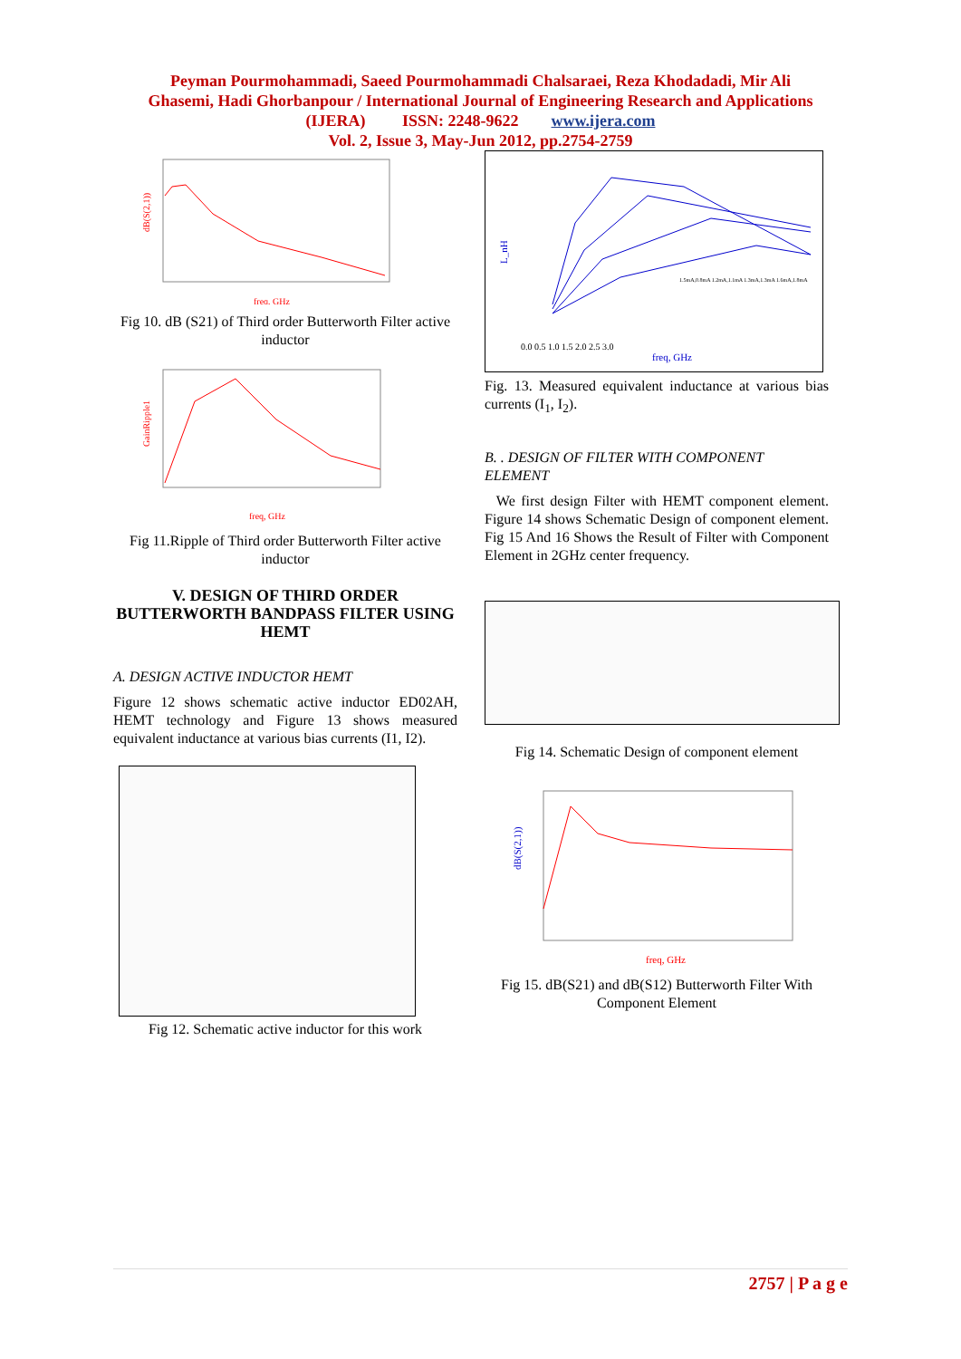Peyman Pourmohammadi, Saeed Pourmohammadi Chalsaraei, Reza Khodadadi, Mir Ali
Ghasemi, Hadi Ghorbanpour / International Journal of Engineering Research and Applications
(IJERA) ISSN: 2248-9622 www.ijera.com
Vol. 2, Issue 3, May-Jun 2012, pp.2754-2759
dB(S(2,1))
freq, GHz
Fig 10. dB (S21) of Third order Butterworth Filter active inductor
GainRipple1
freq, GHz
Fig 11.Ripple of Third order Butterworth Filter active inductor
V. DESIGN OF THIRD ORDER BUTTERWORTH BANDPASS FILTER USING HEMT
A. DESIGN ACTIVE INDUCTOR HEMT
Figure 12 shows schematic active inductor ED02AH, HEMT technology and Figure 13 shows measured equivalent inductance at various bias currents (I1, I2).
Fig 12. Schematic active inductor for this work
0.0 0.5 1.0 1.5 2.0 2.5 3.0
L_nH
freq, GHz
1.5mA,0.8mA 1.2mA,1.1mA 1.3mA,1.3mA 1.6mA,1.8mA
Fig. 13. Measured equivalent inductance at various bias currents (I<sub>1</sub>, I<sub>2</sub>).
B. . DESIGN OF FILTER WITH COMPONENT ELEMENT
We first design Filter with HEMT component element. Figure 14 shows Schematic Design of component element. Fig 15 And 16 Shows the Result of Filter with Component Element in 2GHz center frequency.
Fig 14. Schematic Design of component element
dB(S(2,1))
freq, GHz
Fig 15. dB(S21) and dB(S12) Butterworth Filter With Component Element
2757 | P a g e